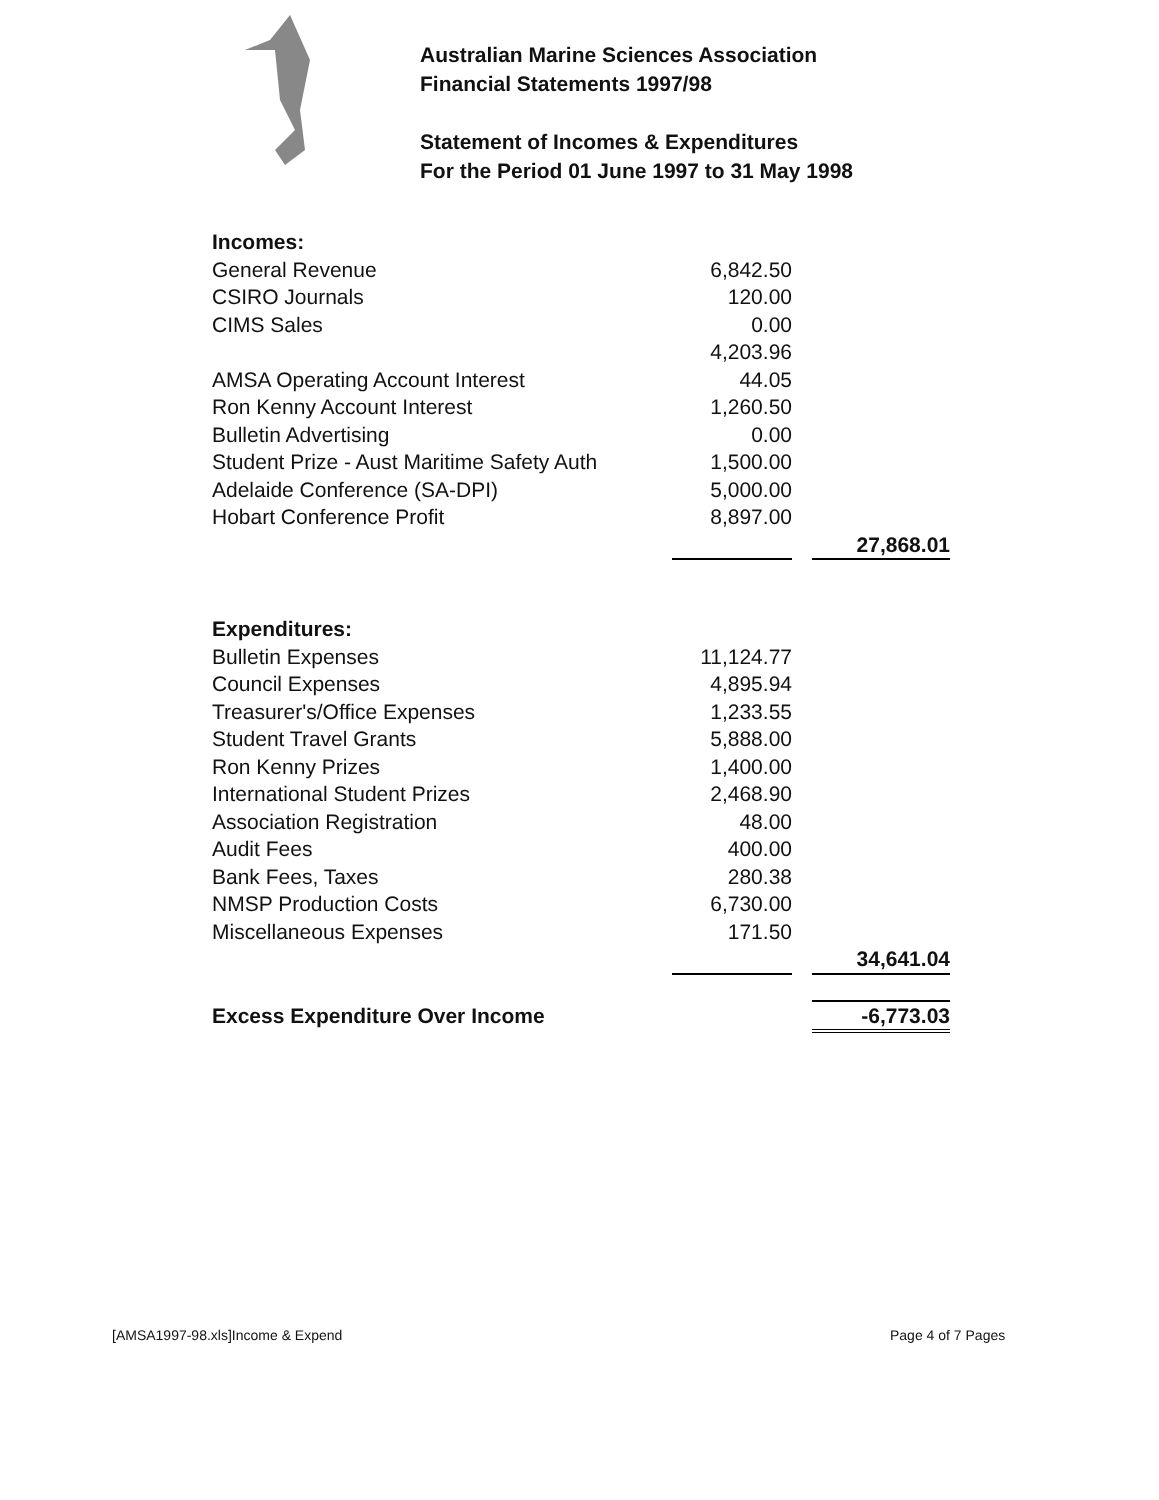Australian Marine Sciences Association
Financial Statements 1997/98
Statement of Incomes & Expenditures
For the Period 01 June 1997 to 31 May 1998
| Incomes: | | | |
| General Revenue | 6,842.50 | | |
| CSIRO Journals | 120.00 | | |
| CIMS Sales | 0.00 | | |
| | 4,203.96 | | |
| AMSA Operating Account Interest | 44.05 | | |
| Ron Kenny Account Interest | 1,260.50 | | |
| Bulletin Advertising | 0.00 | | |
| Student Prize - Aust Maritime Safety Auth | 1,500.00 | | |
| Adelaide Conference (SA-DPI) | 5,000.00 | | |
| Hobart Conference Profit | 8,897.00 | | |
| | | | 27,868.01 |
| Expenditures: | | | |
| Bulletin Expenses | 11,124.77 | | |
| Council Expenses | 4,895.94 | | |
| Treasurer's/Office Expenses | 1,233.55 | | |
| Student Travel Grants | 5,888.00 | | |
| Ron Kenny Prizes | 1,400.00 | | |
| International Student Prizes | 2,468.90 | | |
| Association Registration | 48.00 | | |
| Audit Fees | 400.00 | | |
| Bank Fees, Taxes | 280.38 | | |
| NMSP Production Costs | 6,730.00 | | |
| Miscellaneous Expenses | 171.50 | | |
| | | | 34,641.04 |
| Excess Expenditure Over Income | | | -6,773.03 |
[AMSA1997-98.xls]Income & Expend
Page 4 of 7 Pages